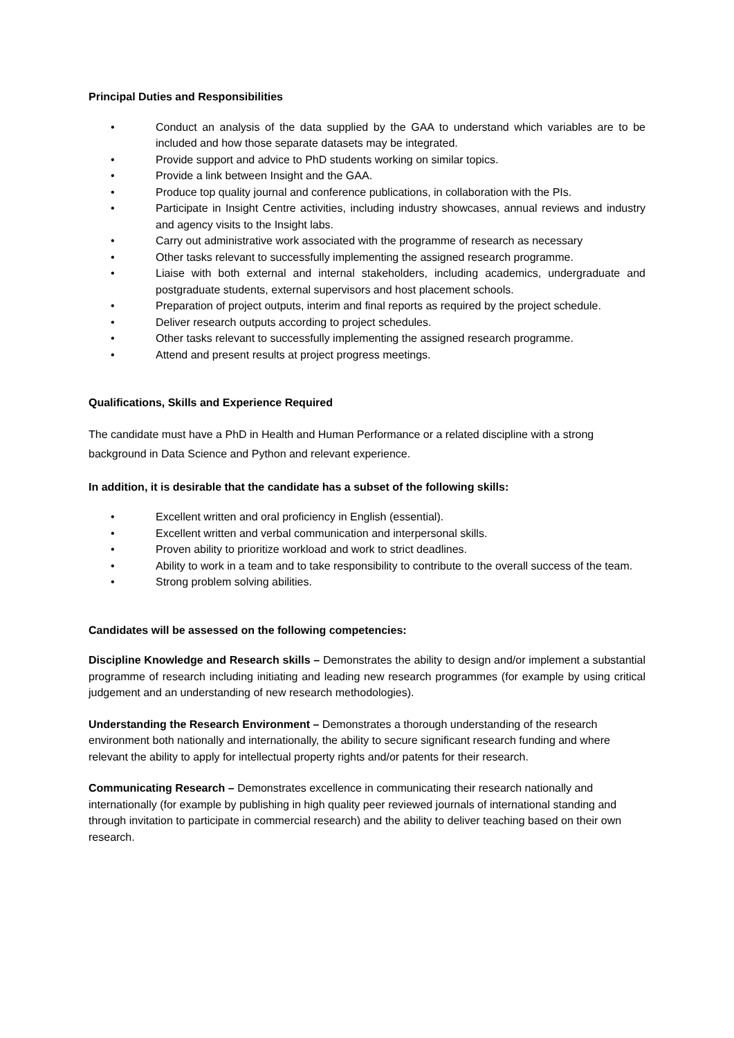Principal Duties and Responsibilities
• Conduct an analysis of the data supplied by the GAA to understand which variables are to be included and how those separate datasets may be integrated.
• Provide support and advice to PhD students working on similar topics.
• Provide a link between Insight and the GAA.
• Produce top quality journal and conference publications, in collaboration with the PIs.
• Participate in Insight Centre activities, including industry showcases, annual reviews and industry and agency visits to the Insight labs.
• Carry out administrative work associated with the programme of research as necessary
• Other tasks relevant to successfully implementing the assigned research programme.
• Liaise with both external and internal stakeholders, including academics, undergraduate and postgraduate students, external supervisors and host placement schools.
• Preparation of project outputs, interim and final reports as required by the project schedule.
• Deliver research outputs according to project schedules.
• Other tasks relevant to successfully implementing the assigned research programme.
• Attend and present results at project progress meetings.
Qualifications, Skills and Experience Required
The candidate must have a PhD in Health and Human Performance or a related discipline with a strong background in Data Science and Python and relevant experience.
In addition, it is desirable that the candidate has a subset of the following skills:
• Excellent written and oral proficiency in English (essential).
• Excellent written and verbal communication and interpersonal skills.
• Proven ability to prioritize workload and work to strict deadlines.
• Ability to work in a team and to take responsibility to contribute to the overall success of the team.
• Strong problem solving abilities.
Candidates will be assessed on the following competencies:
Discipline Knowledge and Research skills – Demonstrates the ability to design and/or implement a substantial programme of research including initiating and leading new research programmes (for example by using critical judgement and an understanding of new research methodologies).
Understanding the Research Environment – Demonstrates a thorough understanding of the research environment both nationally and internationally, the ability to secure significant research funding and where relevant the ability to apply for intellectual property rights and/or patents for their research.
Communicating Research – Demonstrates excellence in communicating their research nationally and internationally (for example by publishing in high quality peer reviewed journals of international standing and through invitation to participate in commercial research) and the ability to deliver teaching based on their own research.